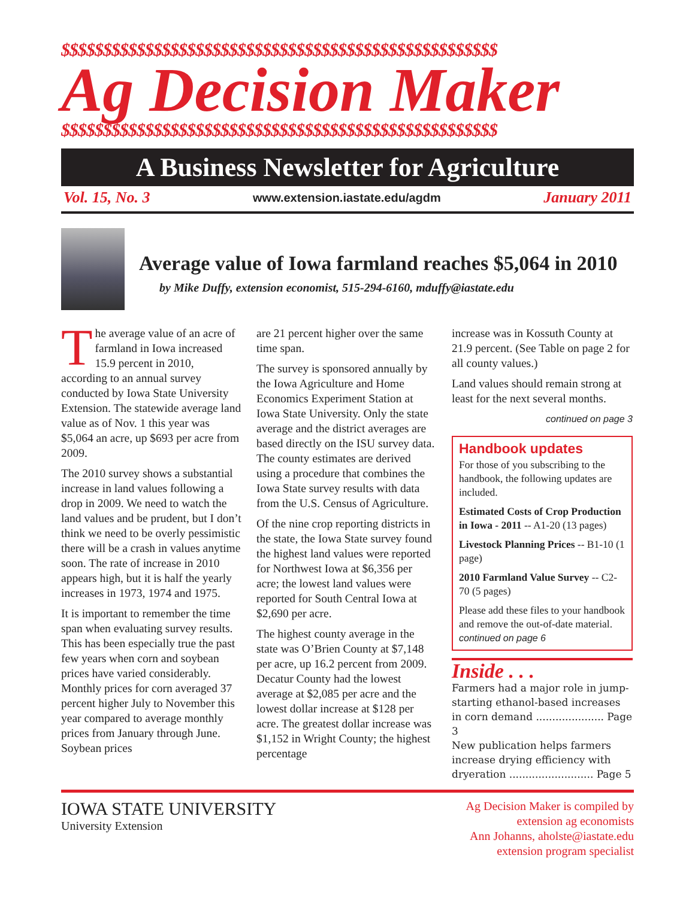$$$$$$$$$$$$$$$$$$$$$$$$$$$$$$$$$$$$$$$$$$$$$$$$$$$$
Ag Decision Maker
$$$$$$$$$$$$$$$$$$$$$$$$$$$$$$$$$$$$$$$$$$$$$$$$$$$$
A Business Newsletter for Agriculture
Vol. 15, No. 3 www.extension.iastate.edu/agdm January 2011
Average value of Iowa farmland reaches $5,064 in 2010
by Mike Duffy, extension economist, 515-294-6160, mduffy@iastate.edu
The average value of an acre of farmland in Iowa increased 15.9 percent in 2010, according to an annual survey conducted by Iowa State University Extension. The statewide average land value as of Nov. 1 this year was $5,064 an acre, up $693 per acre from 2009.
The 2010 survey shows a substantial increase in land values following a drop in 2009. We need to watch the land values and be prudent, but I don’t think we need to be overly pessimistic there will be a crash in values anytime soon. The rate of increase in 2010 appears high, but it is half the yearly increases in 1973, 1974 and 1975.
It is important to remember the time span when evaluating survey results. This has been especially true the past few years when corn and soybean prices have varied considerably. Monthly prices for corn averaged 37 percent higher July to November this year compared to average monthly prices from January through June. Soybean prices
are 21 percent higher over the same time span.
The survey is sponsored annually by the Iowa Agriculture and Home Economics Experiment Station at Iowa State University. Only the state average and the district averages are based directly on the ISU survey data. The county estimates are derived using a procedure that combines the Iowa State survey results with data from the U.S. Census of Agriculture.
Of the nine crop reporting districts in the state, the Iowa State survey found the highest land values were reported for Northwest Iowa at $6,356 per acre; the lowest land values were reported for South Central Iowa at $2,690 per acre.
The highest county average in the state was O’Brien County at $7,148 per acre, up 16.2 percent from 2009. Decatur County had the lowest average at $2,085 per acre and the lowest dollar increase at $128 per acre. The greatest dollar increase was $1,152 in Wright County; the highest percentage
increase was in Kossuth County at 21.9 percent. (See Table on page 2 for all county values.)
Land values should remain strong at least for the next several months.
continued on page 3
Handbook updates
For those of you subscribing to the handbook, the following updates are included.
Estimated Costs of Crop Production in Iowa - 2011 -- A1-20 (13 pages)
Livestock Planning Prices -- B1-10 (1 page)
2010 Farmland Value Survey -- C2-70 (5 pages)
Please add these files to your handbook and remove the out-of-date material. continued on page 6
Inside . . .
Farmers had a major role in jump-starting ethanol-based increases in corn demand ..................... Page 3
New publication helps farmers increase drying efficiency with dryeration .......................... Page 5
IOWA STATE UNIVERSITY
University Extension
Ag Decision Maker is compiled by
extension ag economists
Ann Johanns, aholste@iastate.edu
extension program specialist